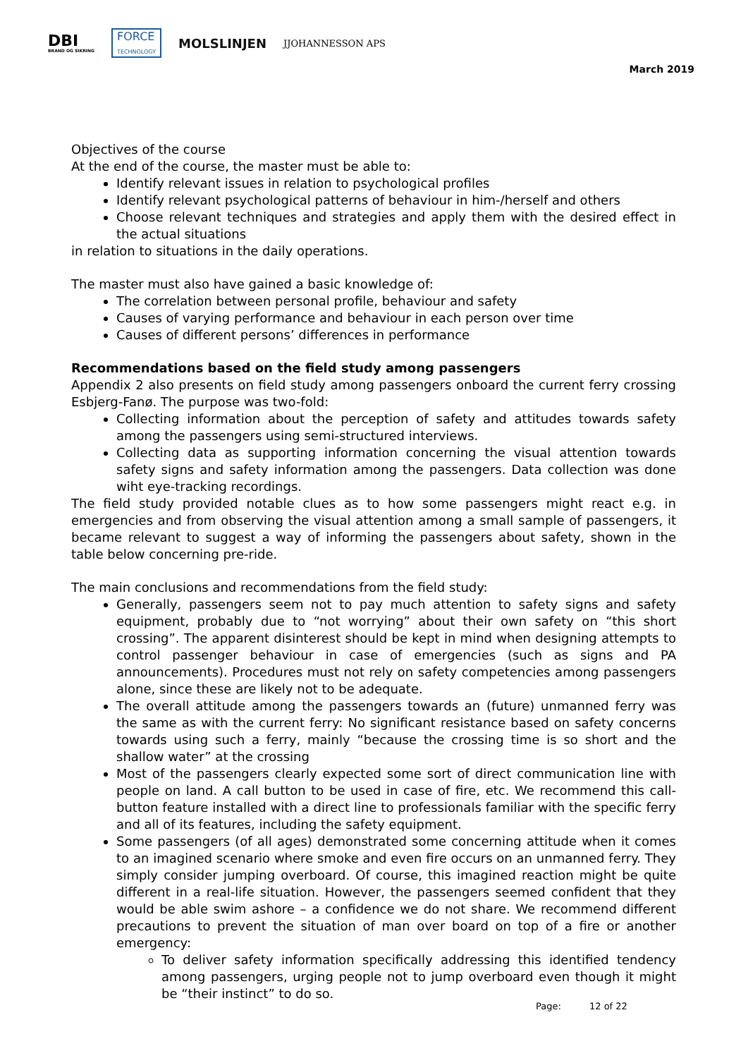DBI
BRAND OG SIKRING
FORCE
TECHNOLOGY
MOLSLINJEN
JJOHANNESSON APS
March 2019
Objectives of the course
At the end of the course, the master must be able to:
Identify relevant issues in relation to psychological profiles
Identify relevant psychological patterns of behaviour in him-/herself and others
Choose relevant techniques and strategies and apply them with the desired effect in the actual situations
in relation to situations in the daily operations.
The master must also have gained a basic knowledge of:
The correlation between personal profile, behaviour and safety
Causes of varying performance and behaviour in each person over time
Causes of different persons’ differences in performance
Recommendations based on the field study among passengers
Appendix 2 also presents on field study among passengers onboard the current ferry crossing Esbjerg-Fanø. The purpose was two-fold:
Collecting information about the perception of safety and attitudes towards safety among the passengers using semi-structured interviews.
Collecting data as supporting information concerning the visual attention towards safety signs and safety information among the passengers. Data collection was done wiht eye-tracking recordings.
The field study provided notable clues as to how some passengers might react e.g. in emergencies and from observing the visual attention among a small sample of passengers, it became relevant to suggest a way of informing the passengers about safety, shown in the table below concerning pre-ride.
The main conclusions and recommendations from the field study:
Generally, passengers seem not to pay much attention to safety signs and safety equipment, probably due to “not worrying” about their own safety on “this short crossing”. The apparent disinterest should be kept in mind when designing attempts to control passenger behaviour in case of emergencies (such as signs and PA announcements). Procedures must not rely on safety competencies among passengers alone, since these are likely not to be adequate.
The overall attitude among the passengers towards an (future) unmanned ferry was the same as with the current ferry: No significant resistance based on safety concerns towards using such a ferry, mainly “because the crossing time is so short and the shallow water” at the crossing
Most of the passengers clearly expected some sort of direct communication line with people on land. A call button to be used in case of fire, etc. We recommend this call-button feature installed with a direct line to professionals familiar with the specific ferry and all of its features, including the safety equipment.
Some passengers (of all ages) demonstrated some concerning attitude when it comes to an imagined scenario where smoke and even fire occurs on an unmanned ferry. They simply consider jumping overboard. Of course, this imagined reaction might be quite different in a real-life situation. However, the passengers seemed confident that they would be able swim ashore – a confidence we do not share. We recommend different precautions to prevent the situation of man over board on top of a fire or another emergency:
To deliver safety information specifically addressing this identified tendency among passengers, urging people not to jump overboard even though it might be “their instinct” to do so.
Page: 12 of 22